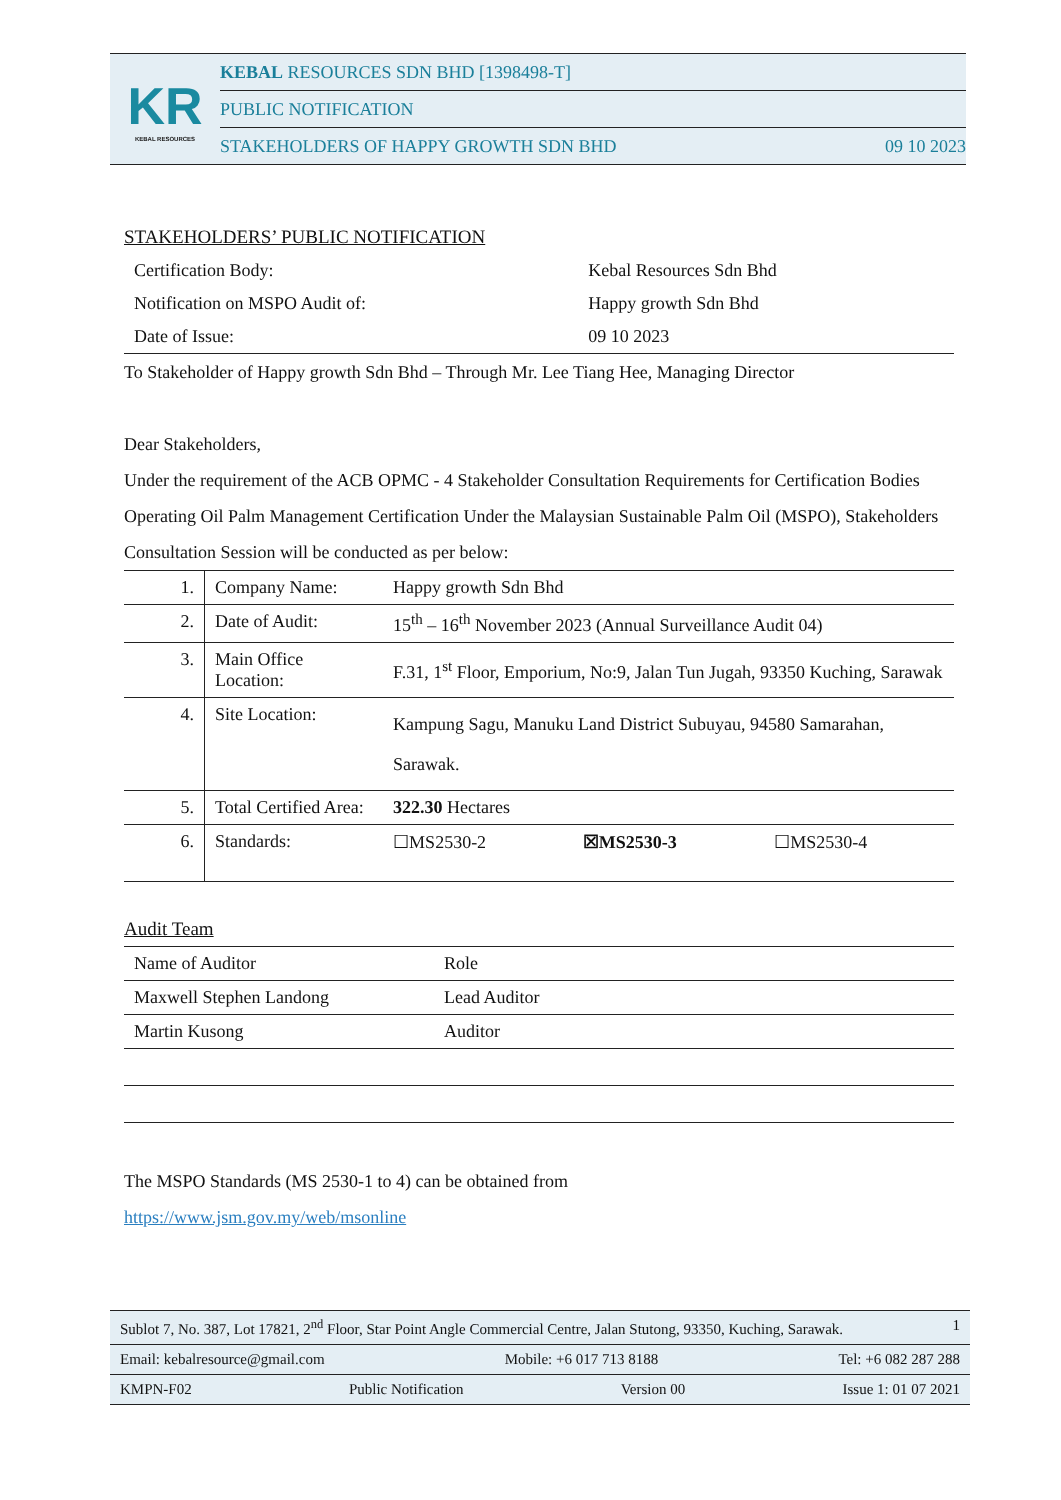KR
KEBAL RESOURCES
KEBAL RESOURCES SDN BHD [1398498-T]
PUBLIC NOTIFICATION
STAKEHOLDERS OF HAPPY GROWTH SDN BHD 09 10 2023
STAKEHOLDERS’ PUBLIC NOTIFICATION
| Certification Body: | Kebal Resources Sdn Bhd |
| Notification on MSPO Audit of: | Happy growth Sdn Bhd |
| Date of Issue: | 09 10 2023 |
To Stakeholder of Happy growth Sdn Bhd – Through Mr. Lee Tiang Hee, Managing Director
Dear Stakeholders,
Under the requirement of the ACB OPMC - 4 Stakeholder Consultation Requirements for Certification Bodies Operating Oil Palm Management Certification Under the Malaysian Sustainable Palm Oil (MSPO), Stakeholders Consultation Session will be conducted as per below:
| 1. | Company Name: | Happy growth Sdn Bhd | | |
| 2. | Date of Audit: | 15<sup>th</sup> – 16<sup>th</sup> November 2023 (Annual Surveillance Audit 04) | | |
| 3. | Main Office Location: | F.31, 1<sup>st</sup> Floor, Emporium, No:9, Jalan Tun Jugah, 93350 Kuching, Sarawak | | |
| 4. | Site Location: | Kampung Sagu, Manuku Land District Subuyau, 94580 Samarahan, Sarawak. | | |
| 5. | Total Certified Area: | 322.30 Hectares | | |
| 6. | Standards: | ☐MS2530-2 | ☒MS2530-3 | ☐MS2530-4 |
Audit Team
| Name of Auditor | Role |
| Maxwell Stephen Landong | Lead Auditor |
| Martin Kusong | Auditor |
The MSPO Standards (MS 2530-1 to 4) can be obtained from
https://www.jsm.gov.my/web/msonline
Sublot 7, No. 387, Lot 17821, 2<sup>nd</sup> Floor, Star Point Angle Commercial Centre, Jalan Stutong, 93350, Kuching, Sarawak. 1
Email: kebalresource@gmail.com Mobile: +6 017 713 8188 Tel: +6 082 287 288
KMPN-F02 Public Notification Version 00 Issue 1: 01 07 2021